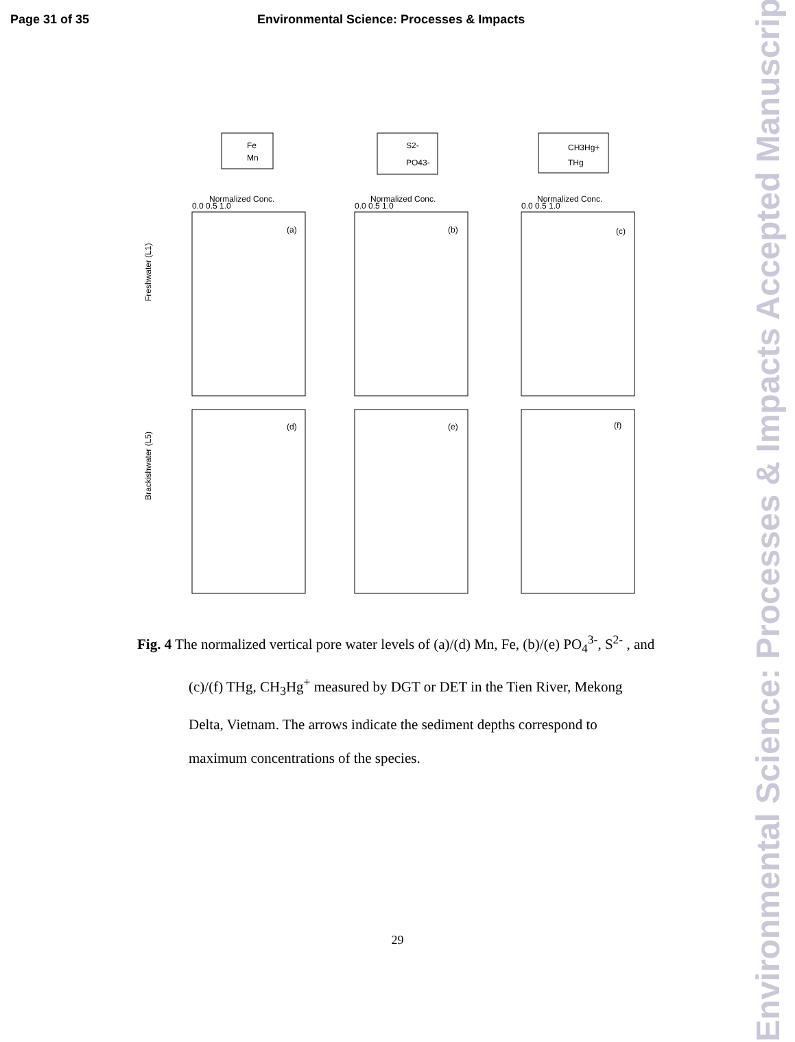Page 31 of 35 Environmental Science: Processes & Impacts
Environmental Science: Processes & Impacts Accepted Manuscript
Fe
Mn
S2-
PO43-
CH3Hg+
THg
Normalized Conc.
Normalized Conc.
Normalized Conc.
(a)
(b)
(c)
(d)
(e)
(f)
0.0 0.5 1.0
0.0 0.5 1.0
0.0 0.5 1.0
Freshwater (L1)
Brackishwater (L5)
Fig. 4 The normalized vertical pore water levels of (a)/(d) Mn, Fe, (b)/(e) PO<sub>4</sub><sup>3-</sup>, S<sup>2-</sup> , and (c)/(f) THg, CH<sub>3</sub>Hg<sup>+</sup> measured by DGT or DET in the Tien River, Mekong Delta, Vietnam. The arrows indicate the sediment depths correspond to maximum concentrations of the species.
29